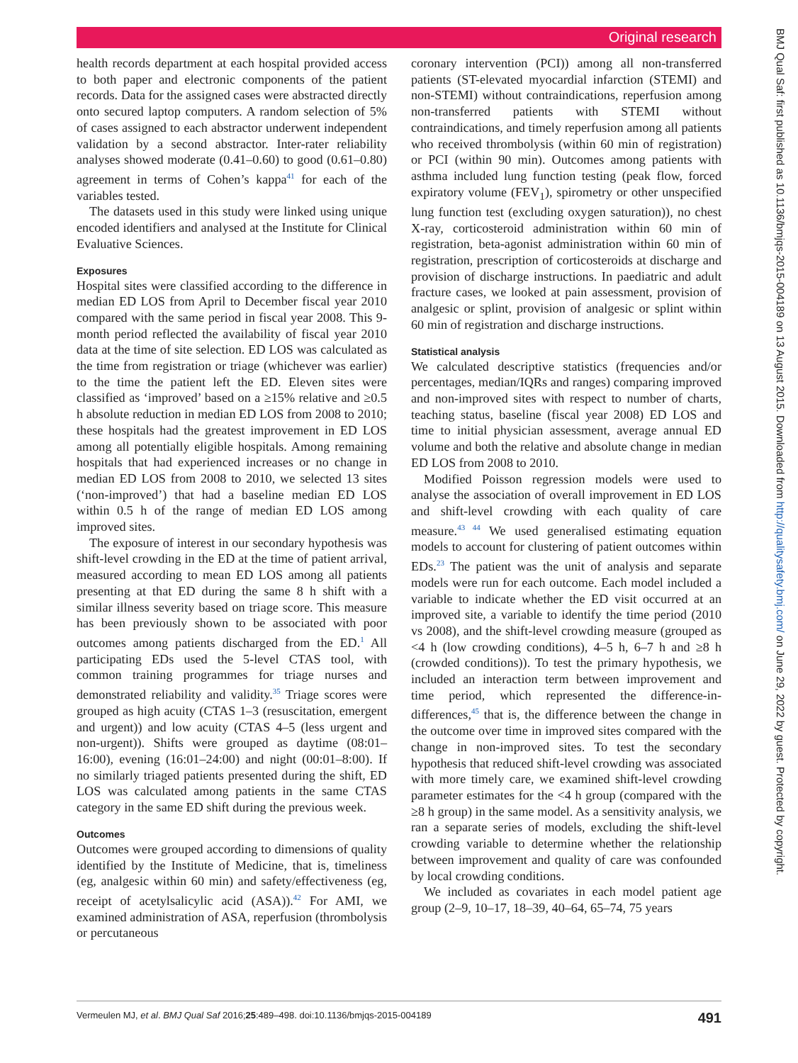Original research
BMJ Qual Saf: first published as 10.1136/bmjqs-2015-004189 on 13 August 2015. Downloaded from http://qualitysafety.bmj.com/ on June 29, 2022 by guest. Protected by copyright.
health records department at each hospital provided access to both paper and electronic components of the patient records. Data for the assigned cases were abstracted directly onto secured laptop computers. A random selection of 5% of cases assigned to each abstractor underwent independent validation by a second abstractor. Inter-rater reliability analyses showed moderate (0.41–0.60) to good (0.61–0.80) agreement in terms of Cohen’s kappa<sup>41</sup> for each of the variables tested.
The datasets used in this study were linked using unique encoded identifiers and analysed at the Institute for Clinical Evaluative Sciences.
Exposures
Hospital sites were classified according to the difference in median ED LOS from April to December fiscal year 2010 compared with the same period in fiscal year 2008. This 9-month period reflected the availability of fiscal year 2010 data at the time of site selection. ED LOS was calculated as the time from registration or triage (whichever was earlier) to the time the patient left the ED. Eleven sites were classified as ‘improved’ based on a ≥15% relative and ≥0.5 h absolute reduction in median ED LOS from 2008 to 2010; these hospitals had the greatest improvement in ED LOS among all potentially eligible hospitals. Among remaining hospitals that had experienced increases or no change in median ED LOS from 2008 to 2010, we selected 13 sites (‘non-improved’) that had a baseline median ED LOS within 0.5 h of the range of median ED LOS among improved sites.
The exposure of interest in our secondary hypothesis was shift-level crowding in the ED at the time of patient arrival, measured according to mean ED LOS among all patients presenting at that ED during the same 8 h shift with a similar illness severity based on triage score. This measure has been previously shown to be associated with poor outcomes among patients discharged from the ED.<sup>1</sup> All participating EDs used the 5-level CTAS tool, with common training programmes for triage nurses and demonstrated reliability and validity.<sup>35</sup> Triage scores were grouped as high acuity (CTAS 1–3 (resuscitation, emergent and urgent)) and low acuity (CTAS 4–5 (less urgent and non-urgent)). Shifts were grouped as daytime (08:01–16:00), evening (16:01–24:00) and night (00:01–8:00). If no similarly triaged patients presented during the shift, ED LOS was calculated among patients in the same CTAS category in the same ED shift during the previous week.
Outcomes
Outcomes were grouped according to dimensions of quality identified by the Institute of Medicine, that is, timeliness (eg, analgesic within 60 min) and safety/effectiveness (eg, receipt of acetylsalicylic acid (ASA)).<sup>42</sup> For AMI, we examined administration of ASA, reperfusion (thrombolysis or percutaneous
coronary intervention (PCI)) among all non-transferred patients (ST-elevated myocardial infarction (STEMI) and non-STEMI) without contraindications, reperfusion among non-transferred patients with STEMI without contraindications, and timely reperfusion among all patients who received thrombolysis (within 60 min of registration) or PCI (within 90 min). Outcomes among patients with asthma included lung function testing (peak flow, forced expiratory volume (FEV<sub>1</sub>), spirometry or other unspecified lung function test (excluding oxygen saturation)), no chest X-ray, corticosteroid administration within 60 min of registration, beta-agonist administration within 60 min of registration, prescription of corticosteroids at discharge and provision of discharge instructions. In paediatric and adult fracture cases, we looked at pain assessment, provision of analgesic or splint, provision of analgesic or splint within 60 min of registration and discharge instructions.
Statistical analysis
We calculated descriptive statistics (frequencies and/or percentages, median/IQRs and ranges) comparing improved and non-improved sites with respect to number of charts, teaching status, baseline (fiscal year 2008) ED LOS and time to initial physician assessment, average annual ED volume and both the relative and absolute change in median ED LOS from 2008 to 2010.
Modified Poisson regression models were used to analyse the association of overall improvement in ED LOS and shift-level crowding with each quality of care measure.<sup>43 44</sup> We used generalised estimating equation models to account for clustering of patient outcomes within EDs.<sup>23</sup> The patient was the unit of analysis and separate models were run for each outcome. Each model included a variable to indicate whether the ED visit occurred at an improved site, a variable to identify the time period (2010 vs 2008), and the shift-level crowding measure (grouped as <4 h (low crowding conditions), 4–5 h, 6–7 h and ≥8 h (crowded conditions)). To test the primary hypothesis, we included an interaction term between improvement and time period, which represented the difference-in-differences,<sup>45</sup> that is, the difference between the change in the outcome over time in improved sites compared with the change in non-improved sites. To test the secondary hypothesis that reduced shift-level crowding was associated with more timely care, we examined shift-level crowding parameter estimates for the <4 h group (compared with the ≥8 h group) in the same model. As a sensitivity analysis, we ran a separate series of models, excluding the shift-level crowding variable to determine whether the relationship between improvement and quality of care was confounded by local crowding conditions.
We included as covariates in each model patient age group (2–9, 10–17, 18–39, 40–64, 65–74, 75 years
Vermeulen MJ, et al. BMJ Qual Saf 2016;25:489–498. doi:10.1136/bmjqs-2015-004189 491